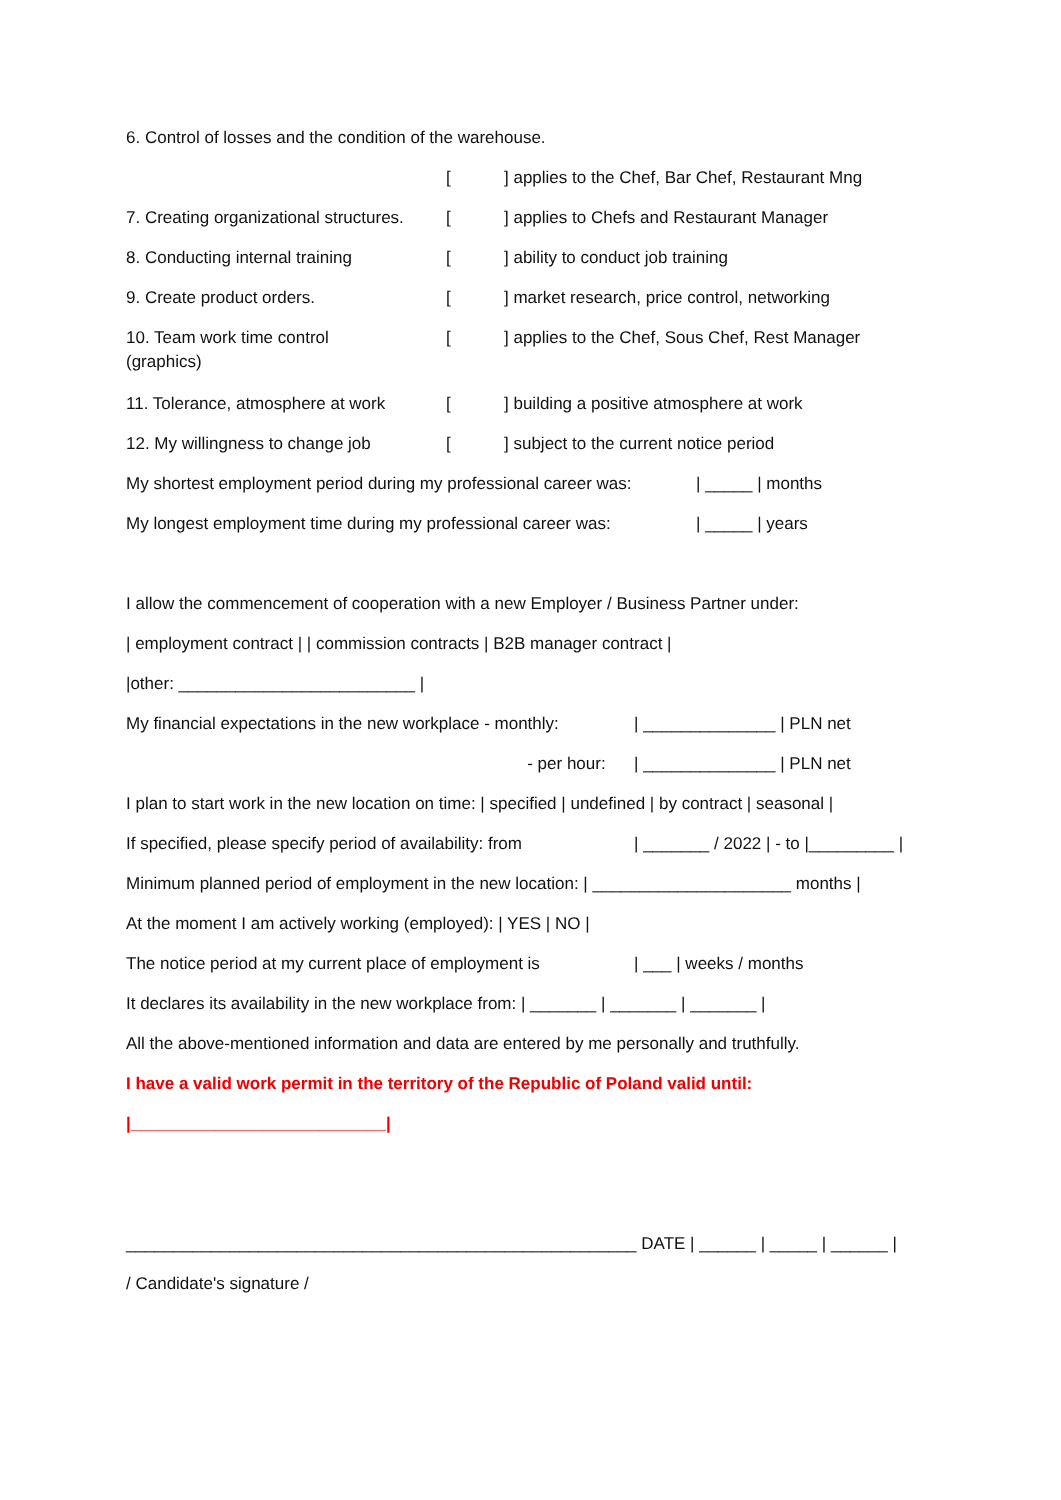6. Control of losses and the condition of the warehouse.
[ ] applies to the Chef, Bar Chef, Restaurant Mng
7. Creating organizational structures.
[ ] applies to Chefs and Restaurant Manager
8. Conducting internal training [ ] ability to conduct job training
9. Create product orders. [ ] market research, price control, networking
10. Team work time control
(graphics)
[ ] applies to the Chef, Sous Chef, Rest Manager
11. Tolerance, atmosphere at work
[ ] building a positive atmosphere at work
12. My willingness to change job
[ ] subject to the current notice period
My shortest employment period during my professional career was:
| _____ | months
My longest employment time during my professional career was:
| _____ | years
I allow the commencement of cooperation with a new Employer / Business Partner under:
| employment contract | | commission contracts | B2B manager contract |
|other: _________________________ |
My financial expectations in the new workplace - monthly:
| ______________ | PLN net
- per hour: | ______________ | PLN net
I plan to start work in the new location on time: | specified | undefined | by contract | seasonal |
If specified, please specify period of availability: from
| _______ / 2022 | - to |_________ |
Minimum planned period of employment in the new location: | _____________________ months |
At the moment I am actively working (employed): | YES | NO |
The notice period at my current place of employment is
| ___ | weeks / months
It declares its availability in the new workplace from: | _______ | _______ | _______ |
All the above-mentioned information and data are entered by me personally and truthfully.
I have a valid work permit in the territory of the Republic of Poland valid until:
|___________________________|
______________________________________________________ DATE | ______ | _____ | ______ |
/ Candidate's signature /